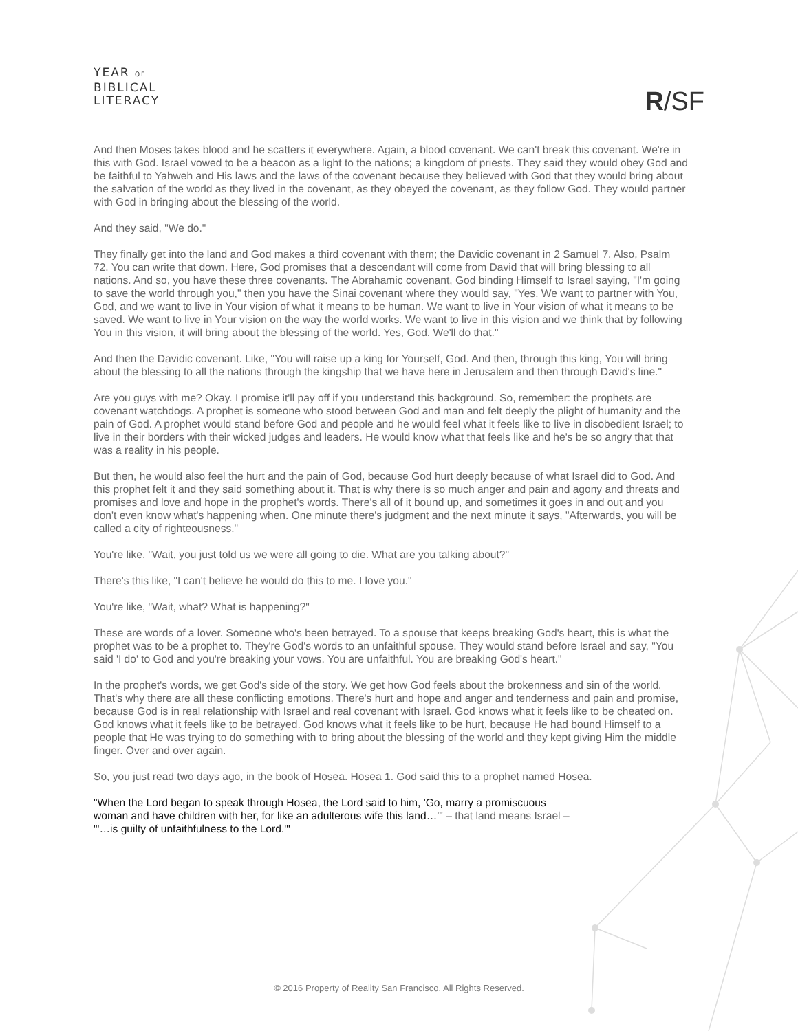YEAR OF
BIBLICAL
LITERACY
R/SF
And then Moses takes blood and he scatters it everywhere. Again, a blood covenant. We can't break this covenant. We're in this with God. Israel vowed to be a beacon as a light to the nations; a kingdom of priests. They said they would obey God and be faithful to Yahweh and His laws and the laws of the covenant because they believed with God that they would bring about the salvation of the world as they lived in the covenant, as they obeyed the covenant, as they follow God. They would partner with God in bringing about the blessing of the world.
And they said, "We do."
They finally get into the land and God makes a third covenant with them; the Davidic covenant in 2 Samuel 7. Also, Psalm 72. You can write that down. Here, God promises that a descendant will come from David that will bring blessing to all nations. And so, you have these three covenants. The Abrahamic covenant, God binding Himself to Israel saying, "I'm going to save the world through you," then you have the Sinai covenant where they would say, "Yes. We want to partner with You, God, and we want to live in Your vision of what it means to be human. We want to live in Your vision of what it means to be saved. We want to live in Your vision on the way the world works. We want to live in this vision and we think that by following You in this vision, it will bring about the blessing of the world. Yes, God. We'll do that."
And then the Davidic covenant. Like, "You will raise up a king for Yourself, God. And then, through this king, You will bring about the blessing to all the nations through the kingship that we have here in Jerusalem and then through David's line."
Are you guys with me? Okay. I promise it'll pay off if you understand this background. So, remember: the prophets are covenant watchdogs. A prophet is someone who stood between God and man and felt deeply the plight of humanity and the pain of God. A prophet would stand before God and people and he would feel what it feels like to live in disobedient Israel; to live in their borders with their wicked judges and leaders. He would know what that feels like and he's be so angry that that was a reality in his people.
But then, he would also feel the hurt and the pain of God, because God hurt deeply because of what Israel did to God. And this prophet felt it and they said something about it. That is why there is so much anger and pain and agony and threats and promises and love and hope in the prophet's words. There's all of it bound up, and sometimes it goes in and out and you don't even know what's happening when. One minute there's judgment and the next minute it says, "Afterwards, you will be called a city of righteousness."
You're like, "Wait, you just told us we were all going to die. What are you talking about?"
There's this like, "I can't believe he would do this to me. I love you."
You're like, "Wait, what? What is happening?"
These are words of a lover. Someone who's been betrayed. To a spouse that keeps breaking God's heart, this is what the prophet was to be a prophet to. They're God's words to an unfaithful spouse. They would stand before Israel and say, "You said 'I do' to God and you're breaking your vows. You are unfaithful. You are breaking God's heart."
In the prophet's words, we get God's side of the story. We get how God feels about the brokenness and sin of the world. That's why there are all these conflicting emotions. There's hurt and hope and anger and tenderness and pain and promise, because God is in real relationship with Israel and real covenant with Israel. God knows what it feels like to be cheated on. God knows what it feels like to be betrayed. God knows what it feels like to be hurt, because He had bound Himself to a people that He was trying to do something with to bring about the blessing of the world and they kept giving Him the middle finger. Over and over again.
So, you just read two days ago, in the book of Hosea. Hosea 1. God said this to a prophet named Hosea.
"When the Lord began to speak through Hosea, the Lord said to him, 'Go, marry a promiscuous woman and have children with her, for like an adulterous wife this land…'" – that land means Israel – "'…is guilty of unfaithfulness to the Lord.'"
© 2016 Property of Reality San Francisco. All Rights Reserved.